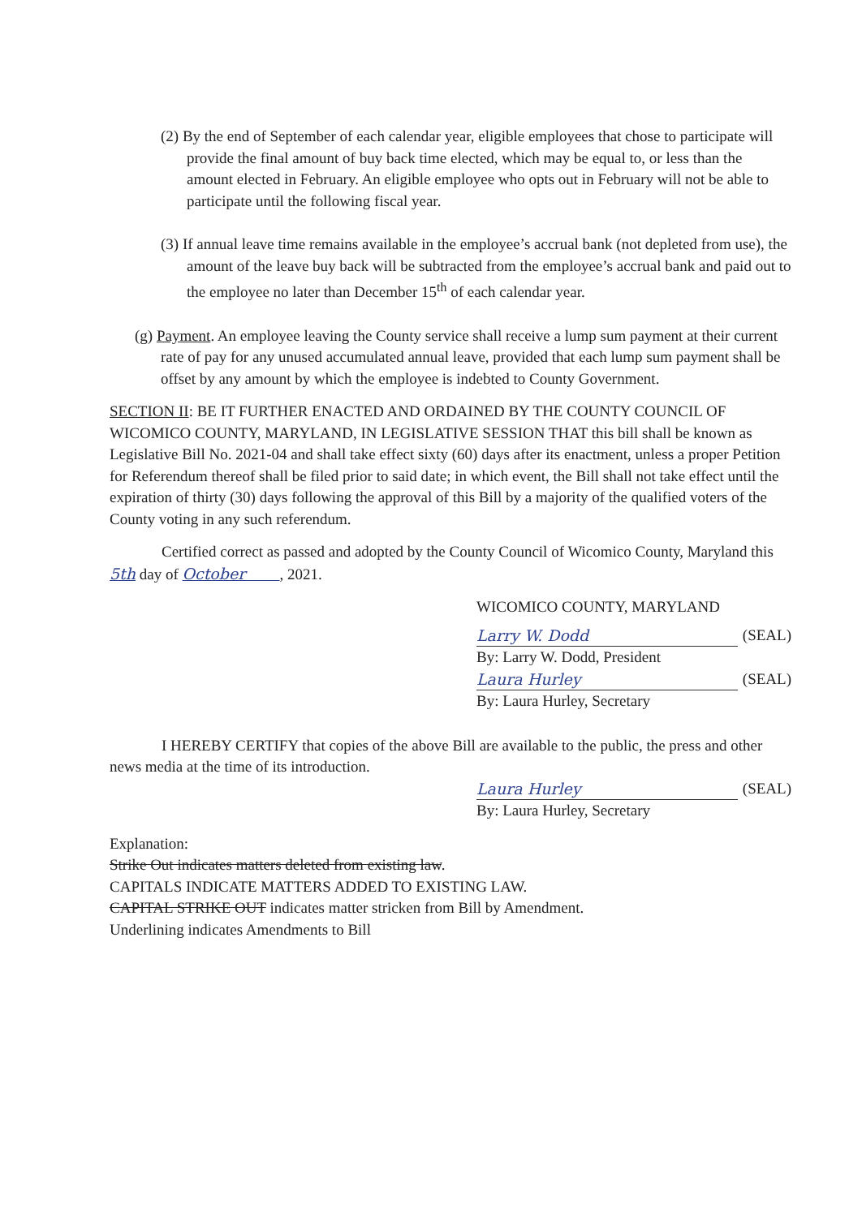(2) By the end of September of each calendar year, eligible employees that chose to participate will provide the final amount of buy back time elected, which may be equal to, or less than the amount elected in February. An eligible employee who opts out in February will not be able to participate until the following fiscal year.
(3) If annual leave time remains available in the employee’s accrual bank (not depleted from use), the amount of the leave buy back will be subtracted from the employee’s accrual bank and paid out to the employee no later than December 15<sup>th</sup> of each calendar year.
(g) Payment. An employee leaving the County service shall receive a lump sum payment at their current rate of pay for any unused accumulated annual leave, provided that each lump sum payment shall be offset by any amount by which the employee is indebted to County Government.
SECTION II: BE IT FURTHER ENACTED AND ORDAINED BY THE COUNTY COUNCIL OF WICOMICO COUNTY, MARYLAND, IN LEGISLATIVE SESSION THAT this bill shall be known as Legislative Bill No. 2021-04 and shall take effect sixty (60) days after its enactment, unless a proper Petition for Referendum thereof shall be filed prior to said date; in which event, the Bill shall not take effect until the expiration of thirty (30) days following the approval of this Bill by a majority of the qualified voters of the County voting in any such referendum.
Certified correct as passed and adopted by the County Council of Wicomico County, Maryland this 5th day of October , 2021.
WICOMICO COUNTY, MARYLAND
Larry W. Dodd (SEAL)
By: Larry W. Dodd, President
Laura Hurley (SEAL)
By: Laura Hurley, Secretary
I HEREBY CERTIFY that copies of the above Bill are available to the public, the press and other news media at the time of its introduction.
Laura Hurley (SEAL)
By: Laura Hurley, Secretary
Explanation:
Strike Out indicates matters deleted from existing law.
CAPITALS INDICATE MATTERS ADDED TO EXISTING LAW.
CAPITAL STRIKE OUT indicates matter stricken from Bill by Amendment.
Underlining indicates Amendments to Bill